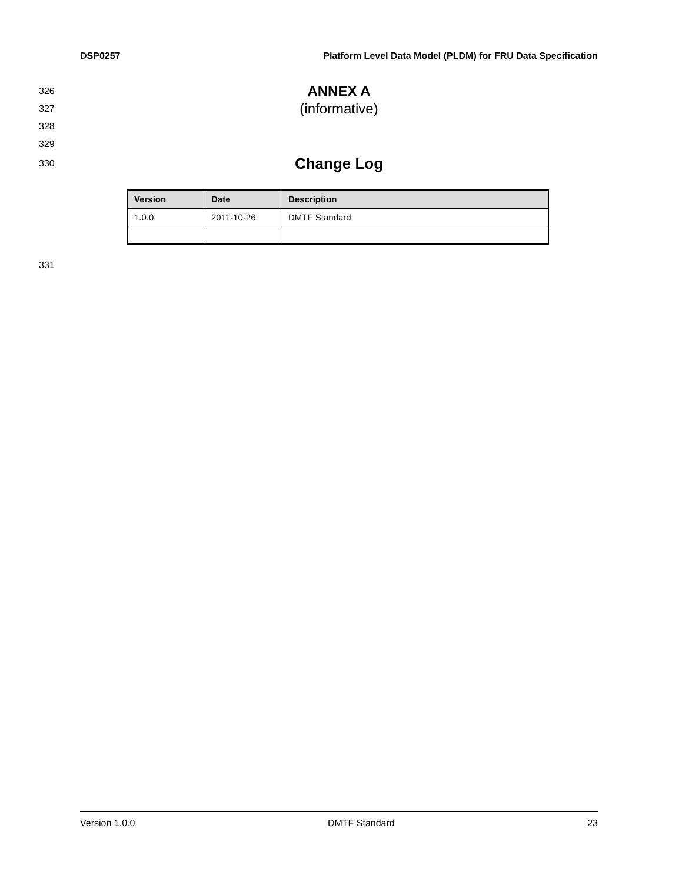DSP0257 Platform Level Data Model (PLDM) for FRU Data Specification
326 ANNEX A
327 (informative)
328
329
330 Change Log
| Version | Date | Description |
| --- | --- | --- |
| 1.0.0 | 2011-10-26 | DMTF Standard |
331
Version 1.0.0 DMTF Standard 23